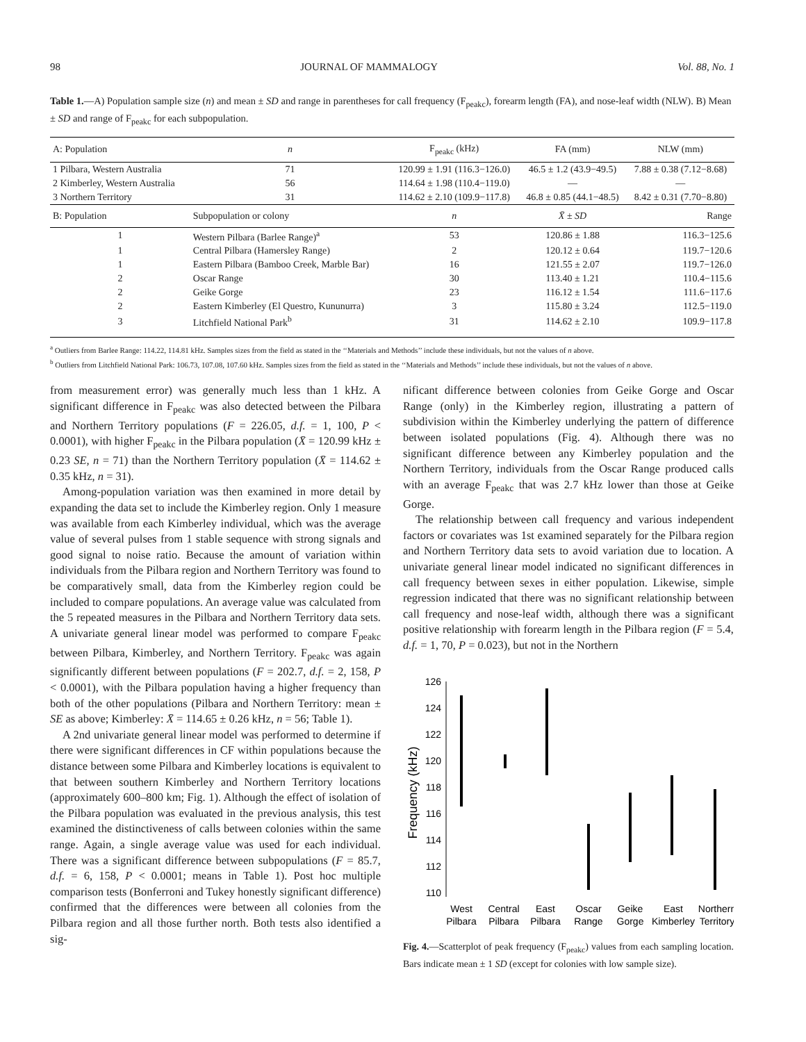98 JOURNAL OF MAMMALOGY Vol. 88, No. 1
Table 1.—A) Population sample size (n) and mean ± SD and range in parentheses for call frequency (F<sub>peakc</sub>), forearm length (FA), and nose-leaf width (NLW). B) Mean ± SD and range of F<sub>peakc</sub> for each subpopulation.
| A: Population | n | F<sub>peakc</sub> (kHz) | | FA (mm) | NLW (mm) |
| --- | --- | --- | --- | --- | --- |
| 1 Pilbara, Western Australia | 71 | 120.99 ± 1.91 (116.3−126.0) | | 46.5 ± 1.2 (43.9−49.5) | 7.88 ± 0.38 (7.12−8.68) |
| 2 Kimberley, Western Australia | 56 | 114.64 ± 1.98 (110.4−119.0) | | — | — |
| 3 Northern Territory | 31 | 114.62 ± 2.10 (109.9−117.8) | | 46.8 ± 0.85 (44.1−48.5) | 8.42 ± 0.31 (7.70−8.80) |
| B: Population | Subpopulation or colony | | n | X̄ ± SD | Range |
| 1 | Western Pilbara (Barlee Range)<sup>a</sup> | | 53 | 120.86 ± 1.88 | 116.3−125.6 |
| 1 | Central Pilbara (Hamersley Range) | | 2 | 120.12 ± 0.64 | 119.7−120.6 |
| 1 | Eastern Pilbara (Bamboo Creek, Marble Bar) | | 16 | 121.55 ± 2.07 | 119.7−126.0 |
| 2 | Oscar Range | | 30 | 113.40 ± 1.21 | 110.4−115.6 |
| 2 | Geike Gorge | | 23 | 116.12 ± 1.54 | 111.6−117.6 |
| 2 | Eastern Kimberley (El Questro, Kununurra) | | 3 | 115.80 ± 3.24 | 112.5−119.0 |
| 3 | Litchfield National Park<sup>b</sup> | | 31 | 114.62 ± 2.10 | 109.9−117.8 |
<sup>a</sup> Outliers from Barlee Range: 114.22, 114.81 kHz. Samples sizes from the field as stated in the ‘‘Materials and Methods’’ include these individuals, but not the values of n above.
<sup>b</sup> Outliers from Litchfield National Park: 106.73, 107.08, 107.60 kHz. Samples sizes from the field as stated in the ‘‘Materials and Methods’’ include these individuals, but not the values of n above.
from measurement error) was generally much less than 1 kHz. A significant difference in F<sub>peakc</sub> was also detected between the Pilbara and Northern Territory populations (F = 226.05, d.f. = 1, 100, P < 0.0001), with higher F<sub>peakc</sub> in the Pilbara population (X̄ = 120.99 kHz ± 0.23 SE, n = 71) than the Northern Territory population (X̄ = 114.62 ± 0.35 kHz, n = 31).
Among-population variation was then examined in more detail by expanding the data set to include the Kimberley region. Only 1 measure was available from each Kimberley individual, which was the average value of several pulses from 1 stable sequence with strong signals and good signal to noise ratio. Because the amount of variation within individuals from the Pilbara region and Northern Territory was found to be comparatively small, data from the Kimberley region could be included to compare populations. An average value was calculated from the 5 repeated measures in the Pilbara and Northern Territory data sets. A univariate general linear model was performed to compare F<sub>peakc</sub> between Pilbara, Kimberley, and Northern Territory. F<sub>peakc</sub> was again significantly different between populations (F = 202.7, d.f. = 2, 158, P < 0.0001), with the Pilbara population having a higher frequency than both of the other populations (Pilbara and Northern Territory: mean ± SE as above; Kimberley: X̄ = 114.65 ± 0.26 kHz, n = 56; Table 1).
A 2nd univariate general linear model was performed to determine if there were significant differences in CF within populations because the distance between some Pilbara and Kimberley locations is equivalent to that between southern Kimberley and Northern Territory locations (approximately 600–800 km; Fig. 1). Although the effect of isolation of the Pilbara population was evaluated in the previous analysis, this test examined the distinctiveness of calls between colonies within the same range. Again, a single average value was used for each individual. There was a significant difference between subpopulations (F = 85.7, d.f. = 6, 158, P < 0.0001; means in Table 1). Post hoc multiple comparison tests (Bonferroni and Tukey honestly significant difference) confirmed that the differences were between all colonies from the Pilbara region and all those further north. Both tests also identified a sig-
nificant difference between colonies from Geike Gorge and Oscar Range (only) in the Kimberley region, illustrating a pattern of subdivision within the Kimberley underlying the pattern of difference between isolated populations (Fig. 4). Although there was no significant difference between any Kimberley population and the Northern Territory, individuals from the Oscar Range produced calls with an average F<sub>peakc</sub> that was 2.7 kHz lower than those at Geike Gorge.
The relationship between call frequency and various independent factors or covariates was 1st examined separately for the Pilbara region and Northern Territory data sets to avoid variation due to location. A univariate general linear model indicated no significant differences in call frequency between sexes in either population. Likewise, simple regression indicated that there was no significant relationship between call frequency and nose-leaf width, although there was a significant positive relationship with forearm length in the Pilbara region (F = 5.4, d.f. = 1, 70, P = 0.023), but not in the Northern
126
124
122
120
118
116
114
112
110
Frequency (kHz)
West
Pilbara
Central
Pilbara
East
Pilbara
Oscar
Range
Geike
Gorge
East
Kimberley
Northern
Territory
Fig. 4.—Scatterplot of peak frequency (F<sub>peakc</sub>) values from each sampling location. Bars indicate mean ± 1 SD (except for colonies with low sample size).